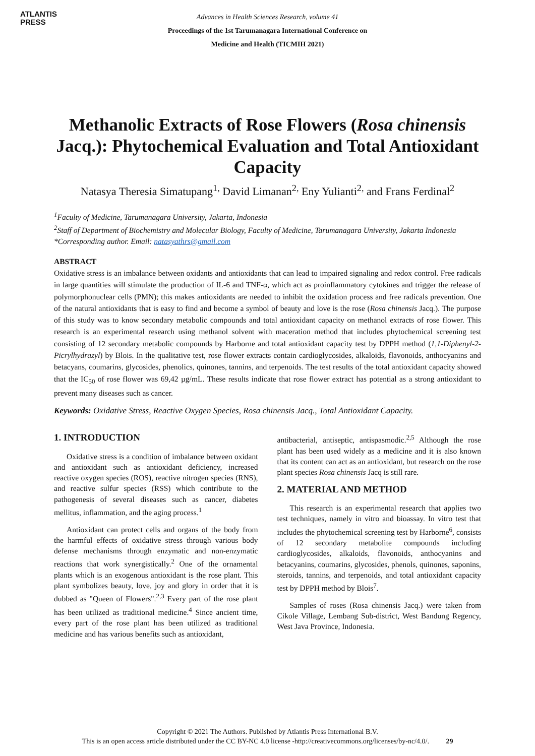ATLANTIS
PRESS
Advances in Health Sciences Research, volume 41
Proceedings of the 1st Tarumanagara International Conference on
Medicine and Health (TICMIH 2021)
Methanolic Extracts of Rose Flowers (Rosa chinensis Jacq.): Phytochemical Evaluation and Total Antioxidant Capacity
Natasya Theresia Simatupang<sup>1,</sup> David Limanan<sup>2,</sup> Eny Yulianti<sup>2,</sup> and Frans Ferdinal<sup>2</sup>
<sup>1</sup> Faculty of Medicine, Tarumanagara University, Jakarta, Indonesia
<sup>2</sup> Staff of Department of Biochemistry and Molecular Biology, Faculty of Medicine, Tarumanagara University, Jakarta Indonesia
*Corresponding author. Email: natasyathrs@gmail.com
ABSTRACT
Oxidative stress is an imbalance between oxidants and antioxidants that can lead to impaired signaling and redox control. Free radicals in large quantities will stimulate the production of IL-6 and TNF-α, which act as proinflammatory cytokines and trigger the release of polymorphonuclear cells (PMN); this makes antioxidants are needed to inhibit the oxidation process and free radicals prevention. One of the natural antioxidants that is easy to find and become a symbol of beauty and love is the rose (Rosa chinensis Jacq.). The purpose of this study was to know secondary metabolic compounds and total antioxidant capacity on methanol extracts of rose flower. This research is an experimental research using methanol solvent with maceration method that includes phytochemical screening test consisting of 12 secondary metabolic compounds by Harborne and total antioxidant capacity test by DPPH method (1,1-Diphenyl-2-Picrylhydrazyl) by Blois. In the qualitative test, rose flower extracts contain cardioglycosides, alkaloids, flavonoids, anthocyanins and betacyans, coumarins, glycosides, phenolics, quinones, tannins, and terpenoids. The test results of the total antioxidant capacity showed that the IC<sub>50</sub> of rose flower was 69,42 µg/mL. These results indicate that rose flower extract has potential as a strong antioxidant to prevent many diseases such as cancer.
Keywords: Oxidative Stress, Reactive Oxygen Species, Rosa chinensis Jacq., Total Antioxidant Capacity.
1. INTRODUCTION
Oxidative stress is a condition of imbalance between oxidant and antioxidant such as antioxidant deficiency, increased reactive oxygen species (ROS), reactive nitrogen species (RNS), and reactive sulfur species (RSS) which contribute to the pathogenesis of several diseases such as cancer, diabetes mellitus, inflammation, and the aging process.<sup>1</sup>
Antioxidant can protect cells and organs of the body from the harmful effects of oxidative stress through various body defense mechanisms through enzymatic and non-enzymatic reactions that work synergistically.<sup>2</sup> One of the ornamental plants which is an exogenous antioxidant is the rose plant. This plant symbolizes beauty, love, joy and glory in order that it is dubbed as "Queen of Flowers".<sup>2,3</sup> Every part of the rose plant has been utilized as traditional medicine.<sup>4</sup> Since ancient time, every part of the rose plant has been utilized as traditional medicine and has various benefits such as antioxidant,
antibacterial, antiseptic, antispasmodic.<sup>2,5</sup> Although the rose plant has been used widely as a medicine and it is also known that its content can act as an antioxidant, but research on the rose plant species Rosa chinensis Jacq is still rare.
2. MATERIAL AND METHOD
This research is an experimental research that applies two test techniques, namely in vitro and bioassay. In vitro test that includes the phytochemical screening test by Harborne<sup>6</sup>, consists of 12 secondary metabolite compounds including cardioglycosides, alkaloids, flavonoids, anthocyanins and betacyanins, coumarins, glycosides, phenols, quinones, saponins, steroids, tannins, and terpenoids, and total antioxidant capacity test by DPPH method by Blois<sup>7</sup>.
Samples of roses (Rosa chinensis Jacq.) were taken from Cikole Village, Lembang Sub-district, West Bandung Regency, West Java Province, Indonesia.
Copyright © 2021 The Authors. Published by Atlantis Press International B.V.
This is an open access article distributed under the CC BY-NC 4.0 license -http://creativecommons.org/licenses/by-nc/4.0/. 29